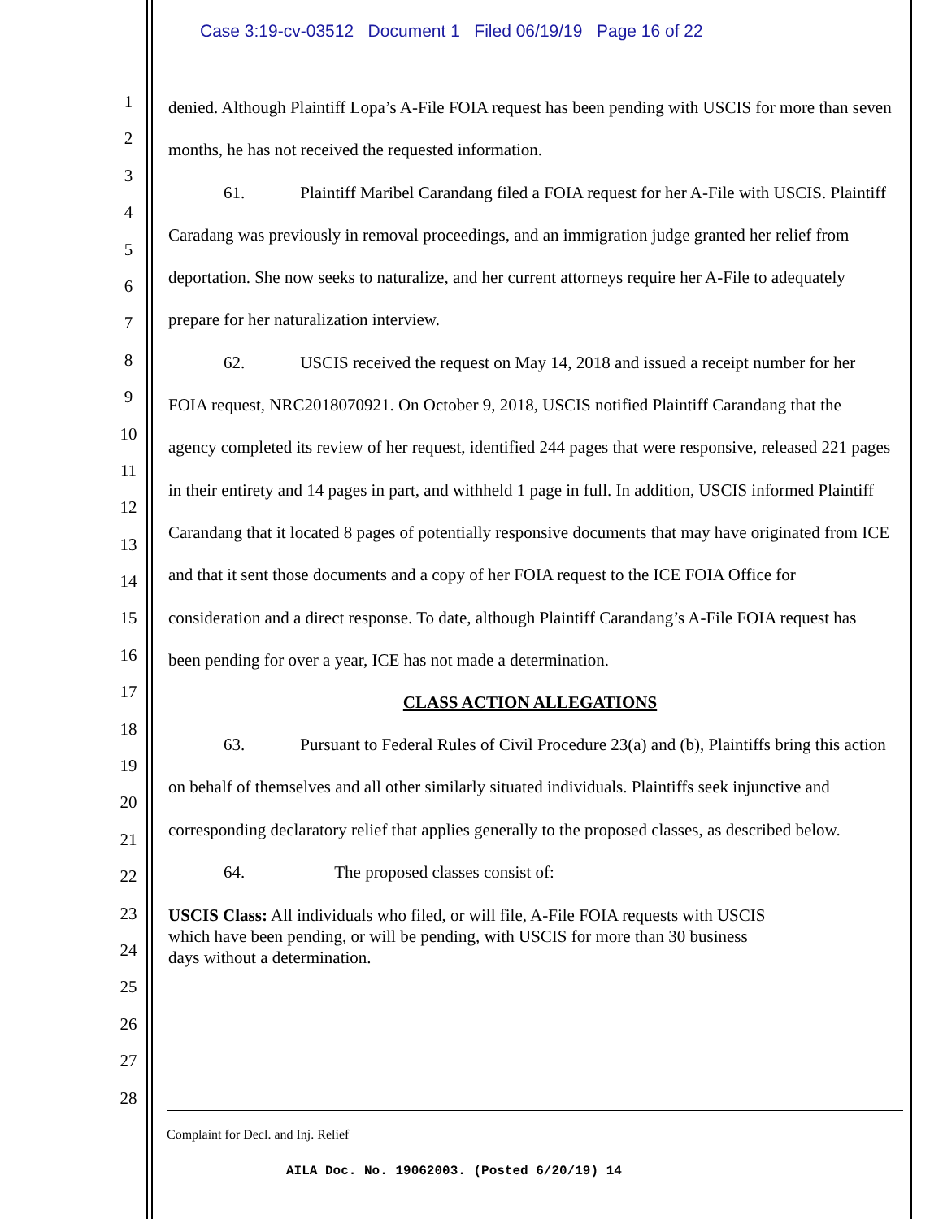Case 3:19-cv-03512 Document 1 Filed 06/19/19 Page 16 of 22
1
2
3
4
5
6
7
8
9
10
11
12
13
14
15
16
17
18
19
20
21
22
23
24
25
26
27
28
denied. Although Plaintiff Lopa’s A-File FOIA request has been pending with USCIS for more than seven months, he has not received the requested information.
61. Plaintiff Maribel Carandang filed a FOIA request for her A-File with USCIS. Plaintiff Caradang was previously in removal proceedings, and an immigration judge granted her relief from deportation. She now seeks to naturalize, and her current attorneys require her A-File to adequately prepare for her naturalization interview.
62. USCIS received the request on May 14, 2018 and issued a receipt number for her FOIA request, NRC2018070921. On October 9, 2018, USCIS notified Plaintiff Carandang that the agency completed its review of her request, identified 244 pages that were responsive, released 221 pages in their entirety and 14 pages in part, and withheld 1 page in full. In addition, USCIS informed Plaintiff Carandang that it located 8 pages of potentially responsive documents that may have originated from ICE and that it sent those documents and a copy of her FOIA request to the ICE FOIA Office for consideration and a direct response. To date, although Plaintiff Carandang’s A-File FOIA request has been pending for over a year, ICE has not made a determination.
CLASS ACTION ALLEGATIONS
63. Pursuant to Federal Rules of Civil Procedure 23(a) and (b), Plaintiffs bring this action on behalf of themselves and all other similarly situated individuals. Plaintiffs seek injunctive and corresponding declaratory relief that applies generally to the proposed classes, as described below.
64. The proposed classes consist of:
USCIS Class: All individuals who filed, or will file, A-File FOIA requests with USCIS which have been pending, or will be pending, with USCIS for more than 30 business days without a determination.
Complaint for Decl. and Inj. Relief
AILA Doc. No. 19062003. (Posted 6/20/19) 14